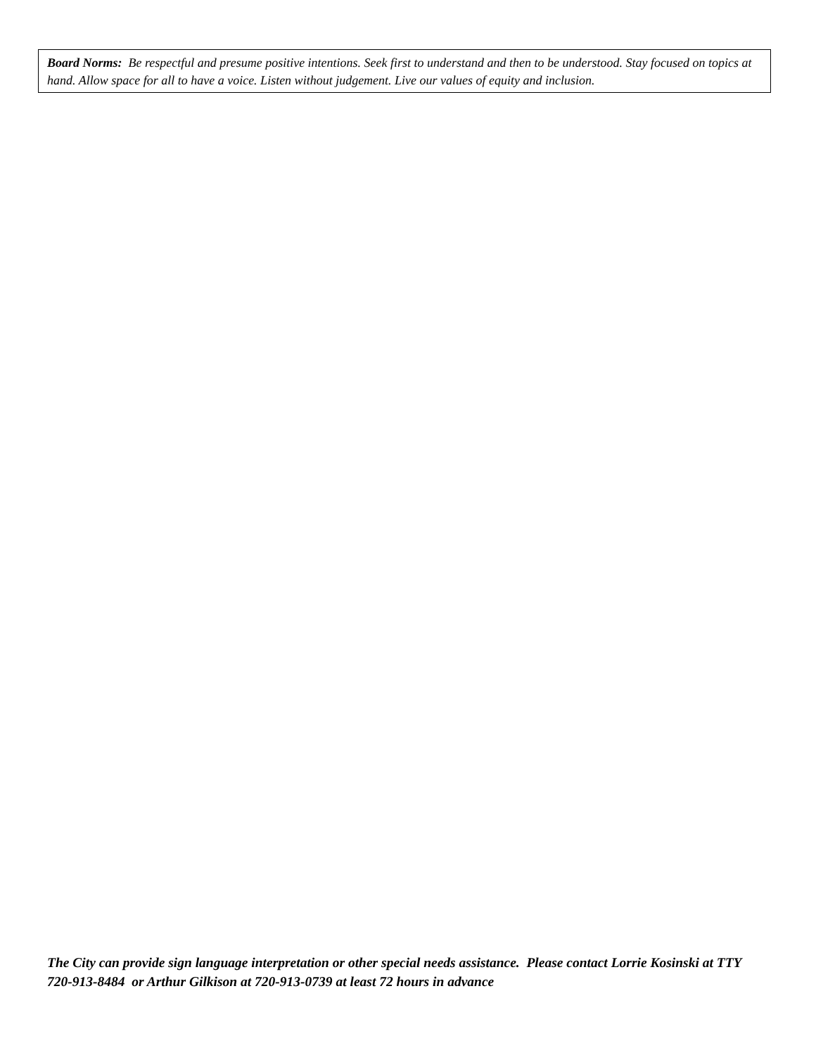Board Norms: Be respectful and presume positive intentions. Seek first to understand and then to be understood. Stay focused on topics at hand. Allow space for all to have a voice. Listen without judgement. Live our values of equity and inclusion.
The City can provide sign language interpretation or other special needs assistance. Please contact Lorrie Kosinski at TTY 720-913-8484 or Arthur Gilkison at 720-913-0739 at least 72 hours in advance